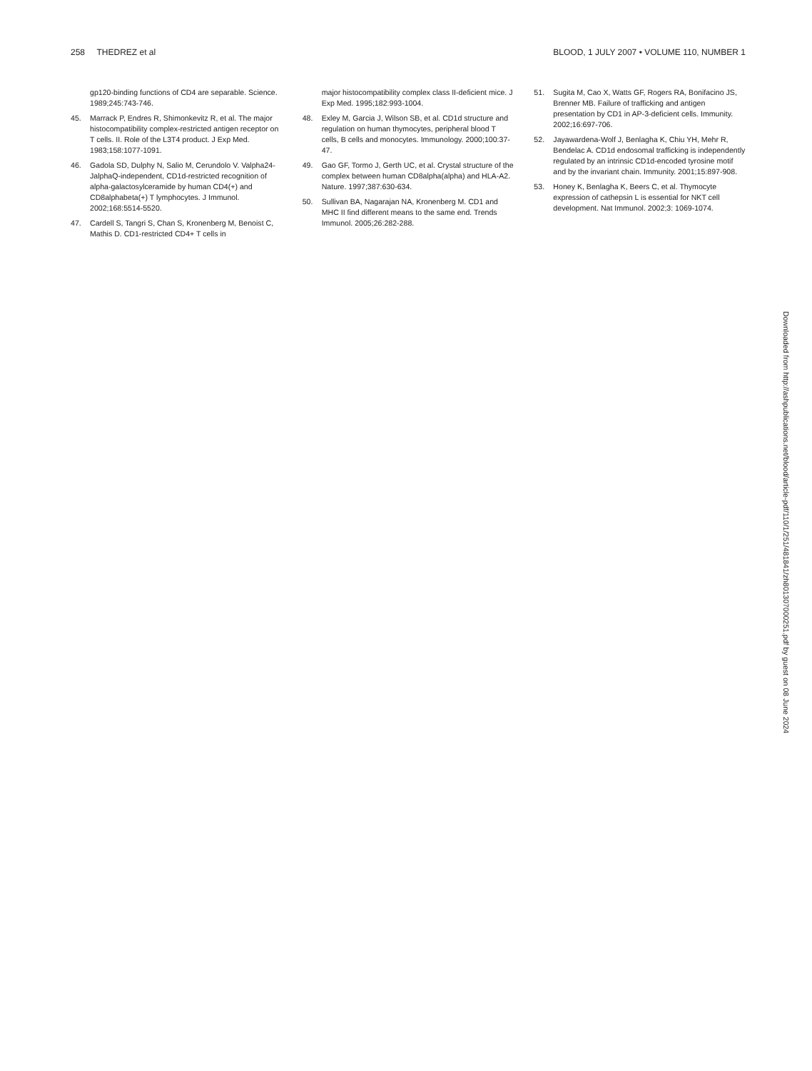258 THEDREZ et al BLOOD, 1 JULY 2007 • VOLUME 110, NUMBER 1
gp120-binding functions of CD4 are separable. Science. 1989;245:743-746.
45. Marrack P, Endres R, Shimonkevitz R, et al. The major histocompatibility complex-restricted antigen receptor on T cells. II. Role of the L3T4 product. J Exp Med. 1983;158:1077-1091.
46. Gadola SD, Dulphy N, Salio M, Cerundolo V. Valpha24-JalphaQ-independent, CD1d-restricted recognition of alpha-galactosylceramide by human CD4(+) and CD8alphabeta(+) T lymphocytes. J Immunol. 2002;168:5514-5520.
47. Cardell S, Tangri S, Chan S, Kronenberg M, Benoist C, Mathis D. CD1-restricted CD4+ T cells in
major histocompatibility complex class II-deficient mice. J Exp Med. 1995;182:993-1004.
48. Exley M, Garcia J, Wilson SB, et al. CD1d structure and regulation on human thymocytes, peripheral blood T cells, B cells and monocytes. Immunology. 2000;100:37-47.
49. Gao GF, Tormo J, Gerth UC, et al. Crystal structure of the complex between human CD8alpha(alpha) and HLA-A2. Nature. 1997;387:630-634.
50. Sullivan BA, Nagarajan NA, Kronenberg M. CD1 and MHC II find different means to the same end. Trends Immunol. 2005;26:282-288.
51. Sugita M, Cao X, Watts GF, Rogers RA, Bonifacino JS, Brenner MB. Failure of trafficking and antigen presentation by CD1 in AP-3-deficient cells. Immunity. 2002;16:697-706.
52. Jayawardena-Wolf J, Benlagha K, Chiu YH, Mehr R, Bendelac A. CD1d endosomal trafficking is independently regulated by an intrinsic CD1d-encoded tyrosine motif and by the invariant chain. Immunity. 2001;15:897-908.
53. Honey K, Benlagha K, Beers C, et al. Thymocyte expression of cathepsin L is essential for NKT cell development. Nat Immunol. 2002;3: 1069-1074.
Downloaded from http://ashpublications.net/blood/article-pdf/110/1/251/481841/zh801307000251.pdf by guest on 08 June 2024